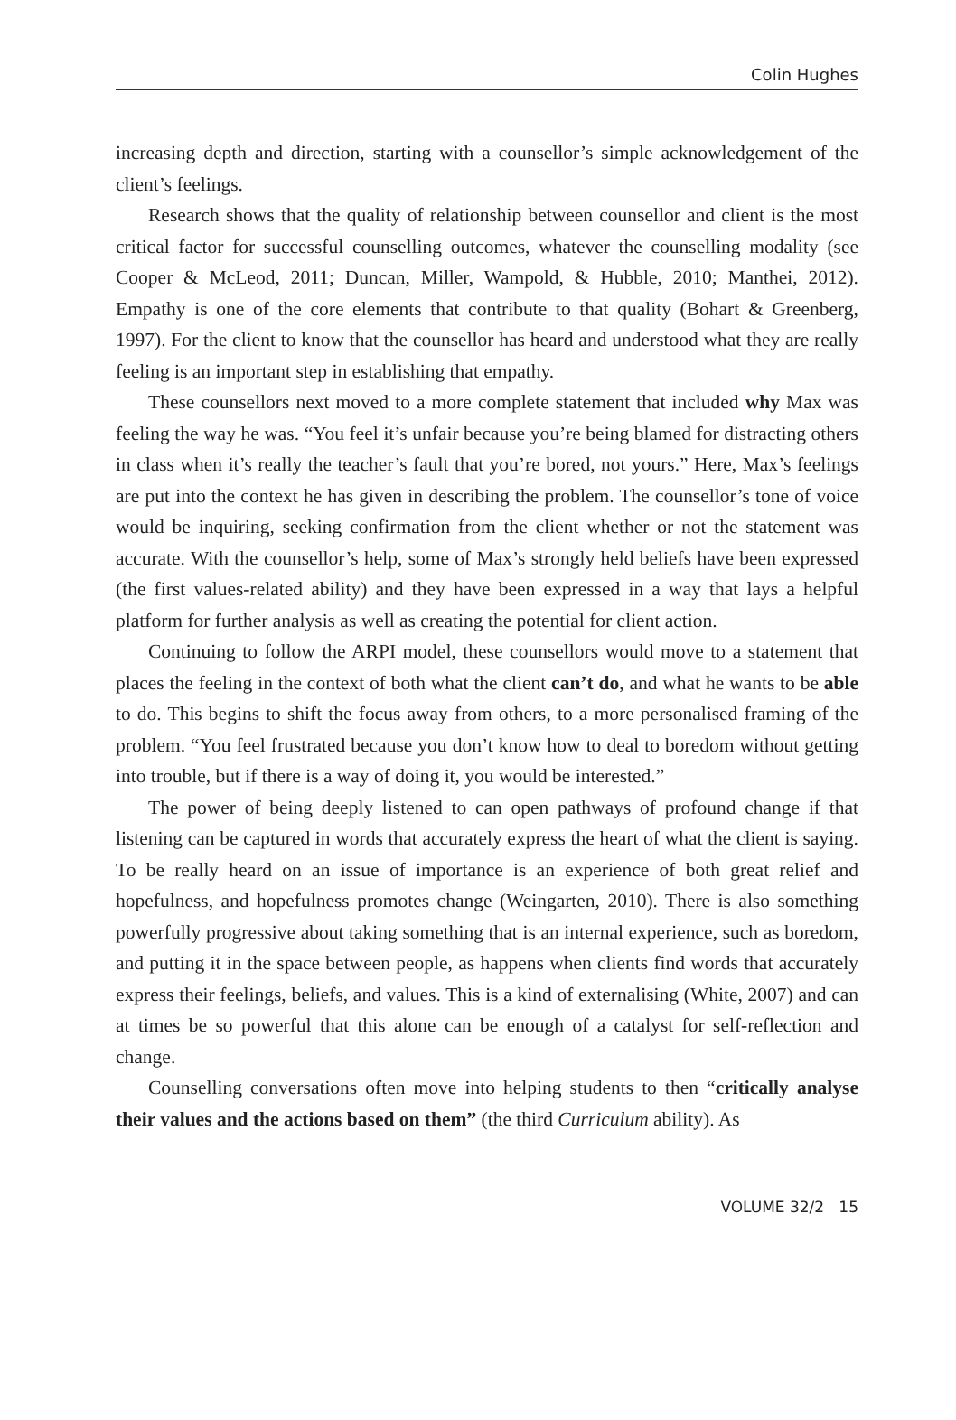Colin Hughes
increasing depth and direction, starting with a counsellor’s simple acknowledgement of the client’s feelings.
Research shows that the quality of relationship between counsellor and client is the most critical factor for successful counselling outcomes, whatever the counselling modality (see Cooper & McLeod, 2011; Duncan, Miller, Wampold, & Hubble, 2010; Manthei, 2012). Empathy is one of the core elements that contribute to that quality (Bohart & Greenberg, 1997). For the client to know that the counsellor has heard and understood what they are really feeling is an important step in establishing that empathy.
These counsellors next moved to a more complete statement that included why Max was feeling the way he was. “You feel it’s unfair because you’re being blamed for distracting others in class when it’s really the teacher’s fault that you’re bored, not yours.” Here, Max’s feelings are put into the context he has given in describing the problem. The counsellor’s tone of voice would be inquiring, seeking confirmation from the client whether or not the statement was accurate. With the counsellor’s help, some of Max’s strongly held beliefs have been expressed (the first values-related ability) and they have been expressed in a way that lays a helpful platform for further analysis as well as creating the potential for client action.
Continuing to follow the ARPI model, these counsellors would move to a statement that places the feeling in the context of both what the client can’t do, and what he wants to be able to do. This begins to shift the focus away from others, to a more personalised framing of the problem. “You feel frustrated because you don’t know how to deal to boredom without getting into trouble, but if there is a way of doing it, you would be interested.”
The power of being deeply listened to can open pathways of profound change if that listening can be captured in words that accurately express the heart of what the client is saying. To be really heard on an issue of importance is an experience of both great relief and hopefulness, and hopefulness promotes change (Weingarten, 2010). There is also something powerfully progressive about taking something that is an internal experience, such as boredom, and putting it in the space between people, as happens when clients find words that accurately express their feelings, beliefs, and values. This is a kind of externalising (White, 2007) and can at times be so powerful that this alone can be enough of a catalyst for self-reflection and change.
Counselling conversations often move into helping students to then “critically analyse their values and the actions based on them” (the third Curriculum ability). As
VOLUME 32/2 15